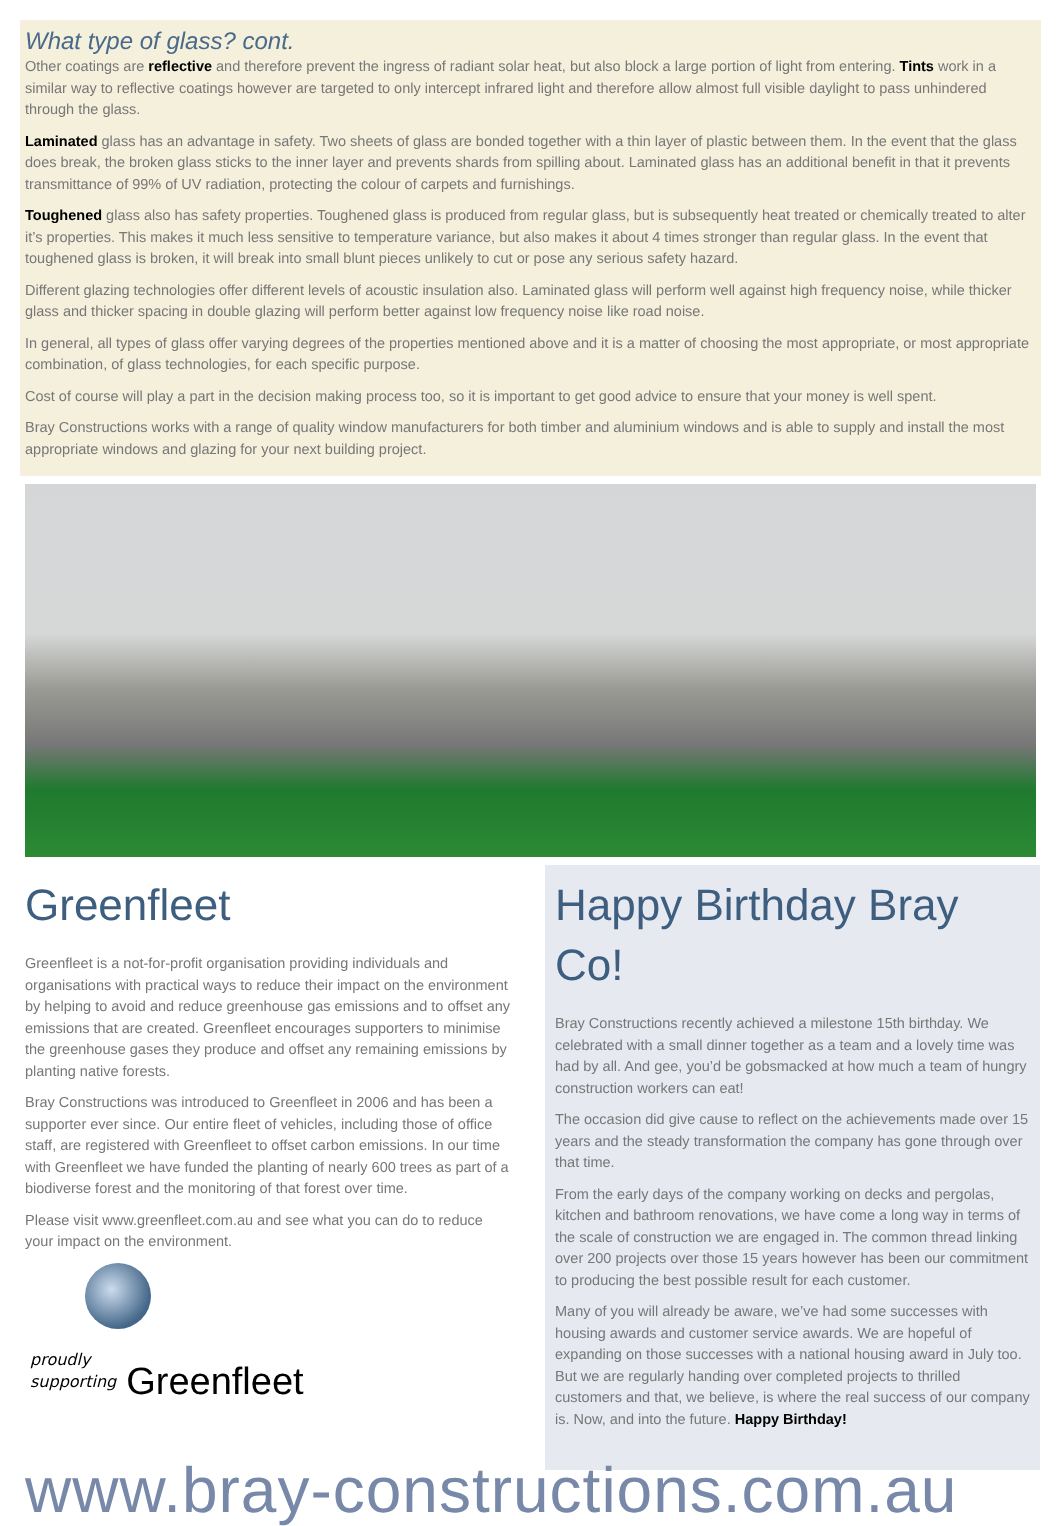What type of glass? cont.
Other coatings are reflective and therefore prevent the ingress of radiant solar heat, but also block a large portion of light from entering. Tints work in a similar way to reflective coatings however are targeted to only intercept infrared light and therefore allow almost full visible daylight to pass unhindered through the glass.
Laminated glass has an advantage in safety. Two sheets of glass are bonded together with a thin layer of plastic between them. In the event that the glass does break, the broken glass sticks to the inner layer and prevents shards from spilling about. Laminated glass has an additional benefit in that it prevents transmittance of 99% of UV radiation, protecting the colour of carpets and furnishings.
Toughened glass also has safety properties. Toughened glass is produced from regular glass, but is subsequently heat treated or chemically treated to alter it’s properties. This makes it much less sensitive to temperature variance, but also makes it about 4 times stronger than regular glass. In the event that toughened glass is broken, it will break into small blunt pieces unlikely to cut or pose any serious safety hazard.
Different glazing technologies offer different levels of acoustic insulation also. Laminated glass will perform well against high frequency noise, while thicker glass and thicker spacing in double glazing will perform better against low frequency noise like road noise.
In general, all types of glass offer varying degrees of the properties mentioned above and it is a matter of choosing the most appropriate, or most appropriate combination, of glass technologies, for each specific purpose.
Cost of course will play a part in the decision making process too, so it is important to get good advice to ensure that your money is well spent.
Bray Constructions works with a range of quality window manufacturers for both timber and aluminium windows and is able to supply and install the most appropriate windows and glazing for your next building project.
Greenfleet
Greenfleet is a not-for-profit organisation providing individuals and organisations with practical ways to reduce their impact on the environment by helping to avoid and reduce greenhouse gas emissions and to offset any emissions that are created. Greenfleet encourages supporters to minimise the greenhouse gases they produce and offset any remaining emissions by planting native forests.
Bray Constructions was introduced to Greenfleet in 2006 and has been a supporter ever since. Our entire fleet of vehicles, including those of office staff, are registered with Greenfleet to offset carbon emissions. In our time with Greenfleet we have funded the planting of nearly 600 trees as part of a biodiverse forest and the monitoring of that forest over time.
Please visit www.greenfleet.com.au and see what you can do to reduce your impact on the environment.
proudly
supporting Greenfleet
Happy Birthday Bray Co!
Bray Constructions recently achieved a milestone 15th birthday. We celebrated with a small dinner together as a team and a lovely time was had by all. And gee, you’d be gobsmacked at how much a team of hungry construction workers can eat!
The occasion did give cause to reflect on the achievements made over 15 years and the steady transformation the company has gone through over that time.
From the early days of the company working on decks and pergolas, kitchen and bathroom renovations, we have come a long way in terms of the scale of construction we are engaged in. The common thread linking over 200 projects over those 15 years however has been our commitment to producing the best possible result for each customer.
Many of you will already be aware, we’ve had some successes with housing awards and customer service awards. We are hopeful of expanding on those successes with a national housing award in July too. But we are regularly handing over completed projects to thrilled customers and that, we believe, is where the real success of our company is. Now, and into the future. Happy Birthday!
www.bray-constructions.com.au